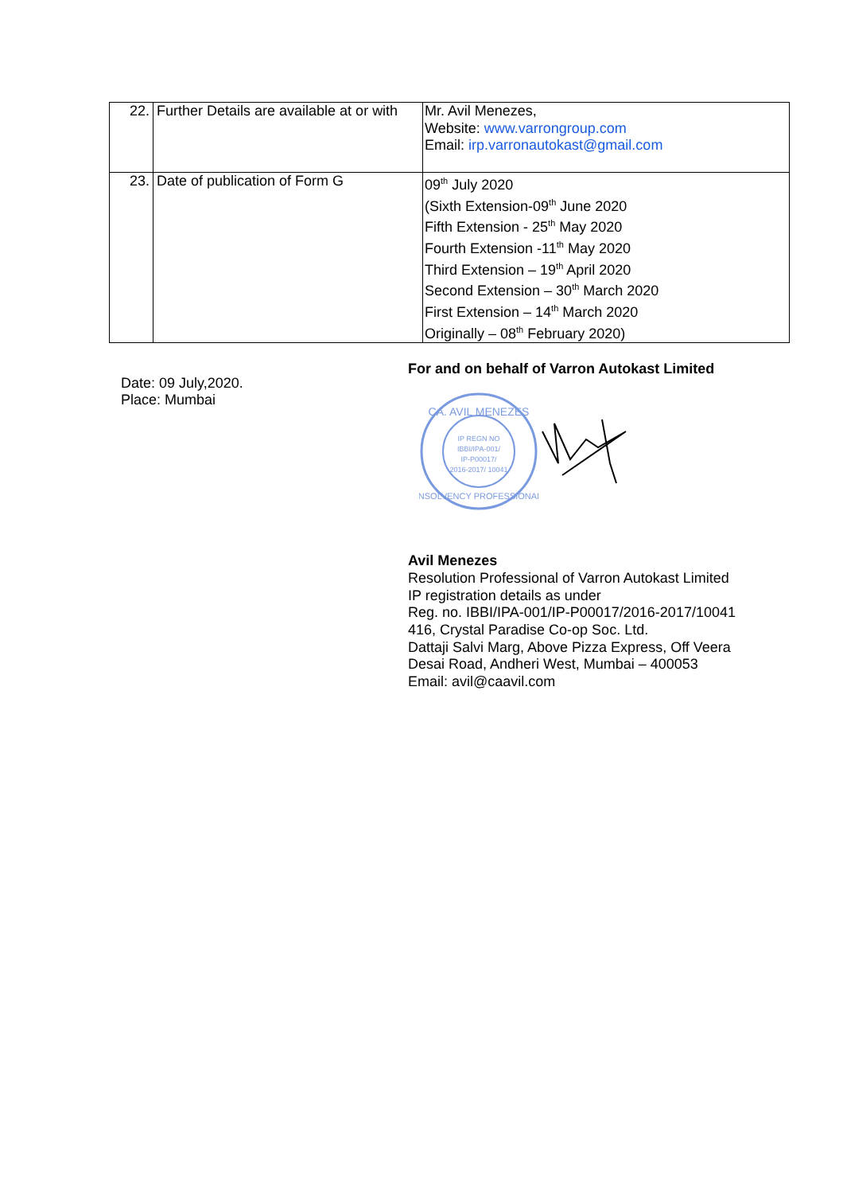| 22. | Further Details are available at or with | Mr. Avil Menezes, Website: www.varrongroup.com Email: irp.varronautokast@gmail.com |
| 23. | Date of publication of Form G | 09<sup>th</sup> July 2020 (Sixth Extension-09<sup>th</sup> June 2020 Fifth Extension - 25<sup>th</sup> May 2020 Fourth Extension -11<sup>th</sup> May 2020 Third Extension – 19<sup>th</sup> April 2020 Second Extension – 30<sup>th</sup> March 2020 First Extension – 14<sup>th</sup> March 2020 Originally – 08<sup>th</sup> February 2020) |
Date: 09 July,2020.
Place: Mumbai
For and on behalf of Varron Autokast Limited
CA. AVIL MENEZES
IP REGN NO
IBBI/IPA-001/
IP-P00017/
2016-2017/ 10041
INSOLVENCY PROFESSIONAL
Avil Menezes
Resolution Professional of Varron Autokast Limited
IP registration details as under
Reg. no. IBBI/IPA-001/IP-P00017/2016-2017/10041
416, Crystal Paradise Co-op Soc. Ltd.
Dattaji Salvi Marg, Above Pizza Express, Off Veera
Desai Road, Andheri West, Mumbai – 400053
Email: avil@caavil.com